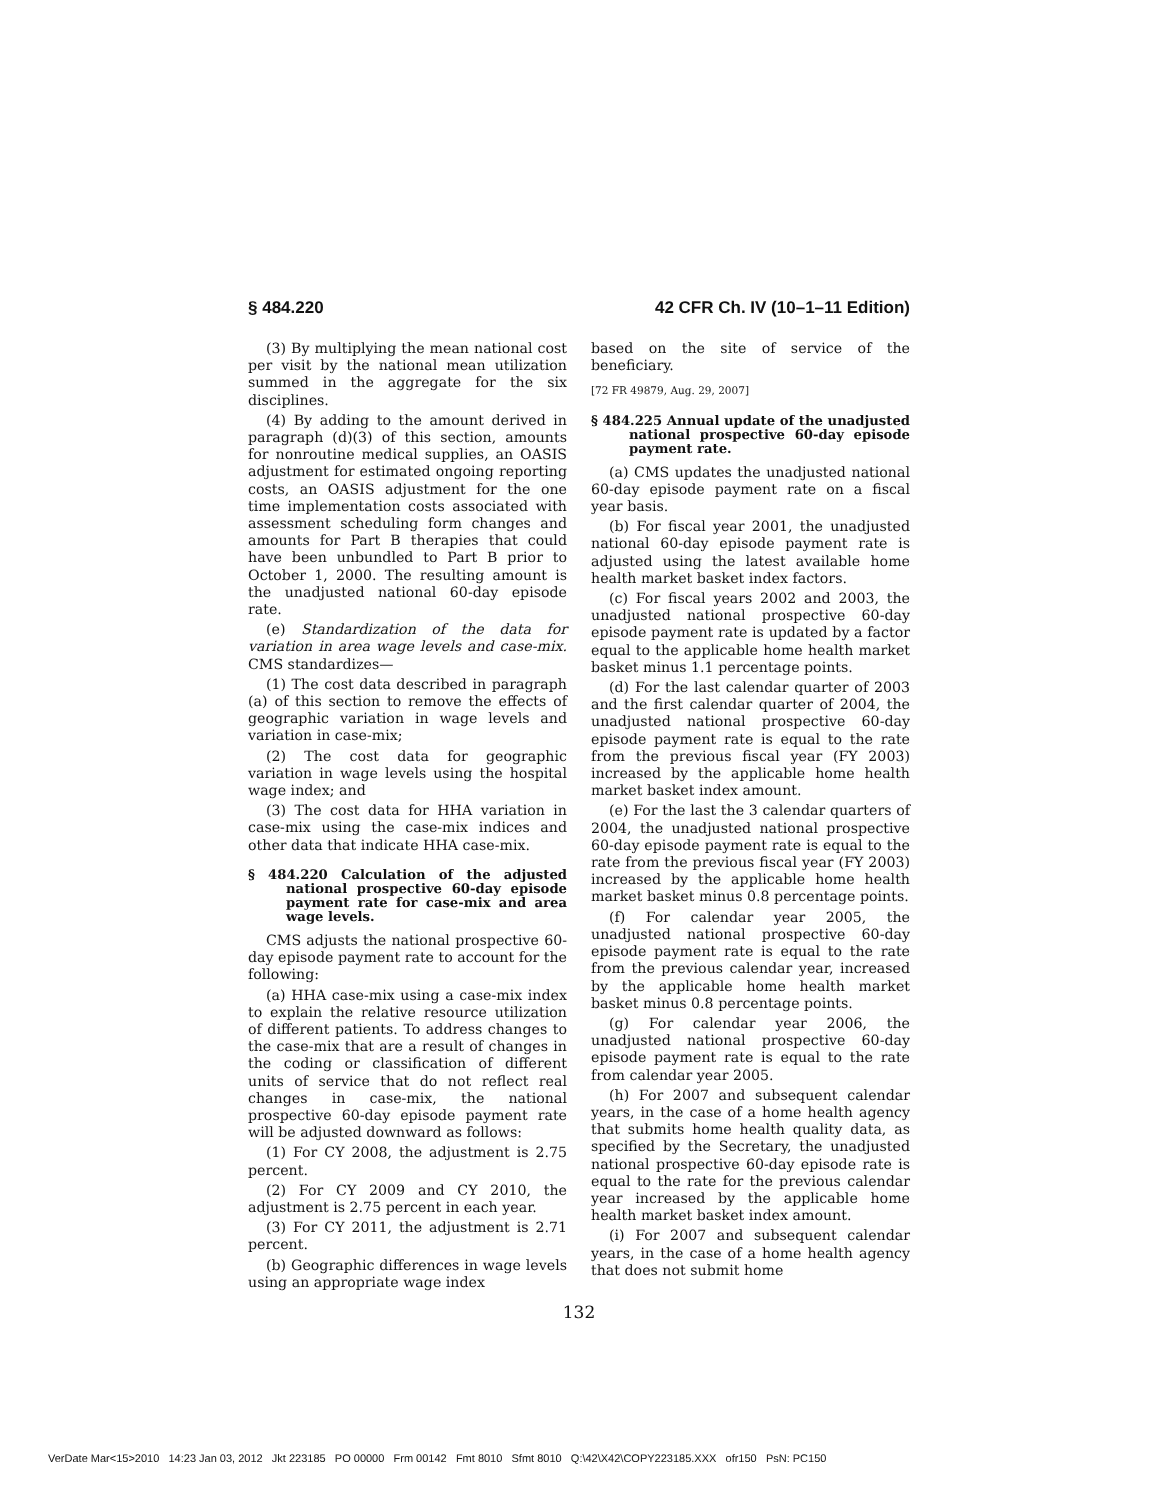§ 484.220 42 CFR Ch. IV (10–1–11 Edition)
(3) By multiplying the mean national cost per visit by the national mean utilization summed in the aggregate for the six disciplines.
(4) By adding to the amount derived in paragraph (d)(3) of this section, amounts for nonroutine medical supplies, an OASIS adjustment for estimated ongoing reporting costs, an OASIS adjustment for the one time implementation costs associated with assessment scheduling form changes and amounts for Part B therapies that could have been unbundled to Part B prior to October 1, 2000. The resulting amount is the unadjusted national 60-day episode rate.
(e) Standardization of the data for variation in area wage levels and case-mix. CMS standardizes—
(1) The cost data described in paragraph (a) of this section to remove the effects of geographic variation in wage levels and variation in case-mix;
(2) The cost data for geographic variation in wage levels using the hospital wage index; and
(3) The cost data for HHA variation in case-mix using the case-mix indices and other data that indicate HHA case-mix.
§ 484.220 Calculation of the adjusted national prospective 60-day episode payment rate for case-mix and area wage levels.
CMS adjusts the national prospective 60-day episode payment rate to account for the following:
(a) HHA case-mix using a case-mix index to explain the relative resource utilization of different patients. To address changes to the case-mix that are a result of changes in the coding or classification of different units of service that do not reflect real changes in case-mix, the national prospective 60-day episode payment rate will be adjusted downward as follows:
(1) For CY 2008, the adjustment is 2.75 percent.
(2) For CY 2009 and CY 2010, the adjustment is 2.75 percent in each year.
(3) For CY 2011, the adjustment is 2.71 percent.
(b) Geographic differences in wage levels using an appropriate wage index
based on the site of service of the beneficiary.
[72 FR 49879, Aug. 29, 2007]
§ 484.225 Annual update of the unadjusted national prospective 60-day episode payment rate.
(a) CMS updates the unadjusted national 60-day episode payment rate on a fiscal year basis.
(b) For fiscal year 2001, the unadjusted national 60-day episode payment rate is adjusted using the latest available home health market basket index factors.
(c) For fiscal years 2002 and 2003, the unadjusted national prospective 60-day episode payment rate is updated by a factor equal to the applicable home health market basket minus 1.1 percentage points.
(d) For the last calendar quarter of 2003 and the first calendar quarter of 2004, the unadjusted national prospective 60-day episode payment rate is equal to the rate from the previous fiscal year (FY 2003) increased by the applicable home health market basket index amount.
(e) For the last the 3 calendar quarters of 2004, the unadjusted national prospective 60-day episode payment rate is equal to the rate from the previous fiscal year (FY 2003) increased by the applicable home health market basket minus 0.8 percentage points.
(f) For calendar year 2005, the unadjusted national prospective 60-day episode payment rate is equal to the rate from the previous calendar year, increased by the applicable home health market basket minus 0.8 percentage points.
(g) For calendar year 2006, the unadjusted national prospective 60-day episode payment rate is equal to the rate from calendar year 2005.
(h) For 2007 and subsequent calendar years, in the case of a home health agency that submits home health quality data, as specified by the Secretary, the unadjusted national prospective 60-day episode rate is equal to the rate for the previous calendar year increased by the applicable home health market basket index amount.
(i) For 2007 and subsequent calendar years, in the case of a home health agency that does not submit home
132
VerDate Mar<15>2010 14:23 Jan 03, 2012 Jkt 223185 PO 00000 Frm 00142 Fmt 8010 Sfmt 8010 Q:\42\X42\COPY223185.XXX ofr150 PsN: PC150